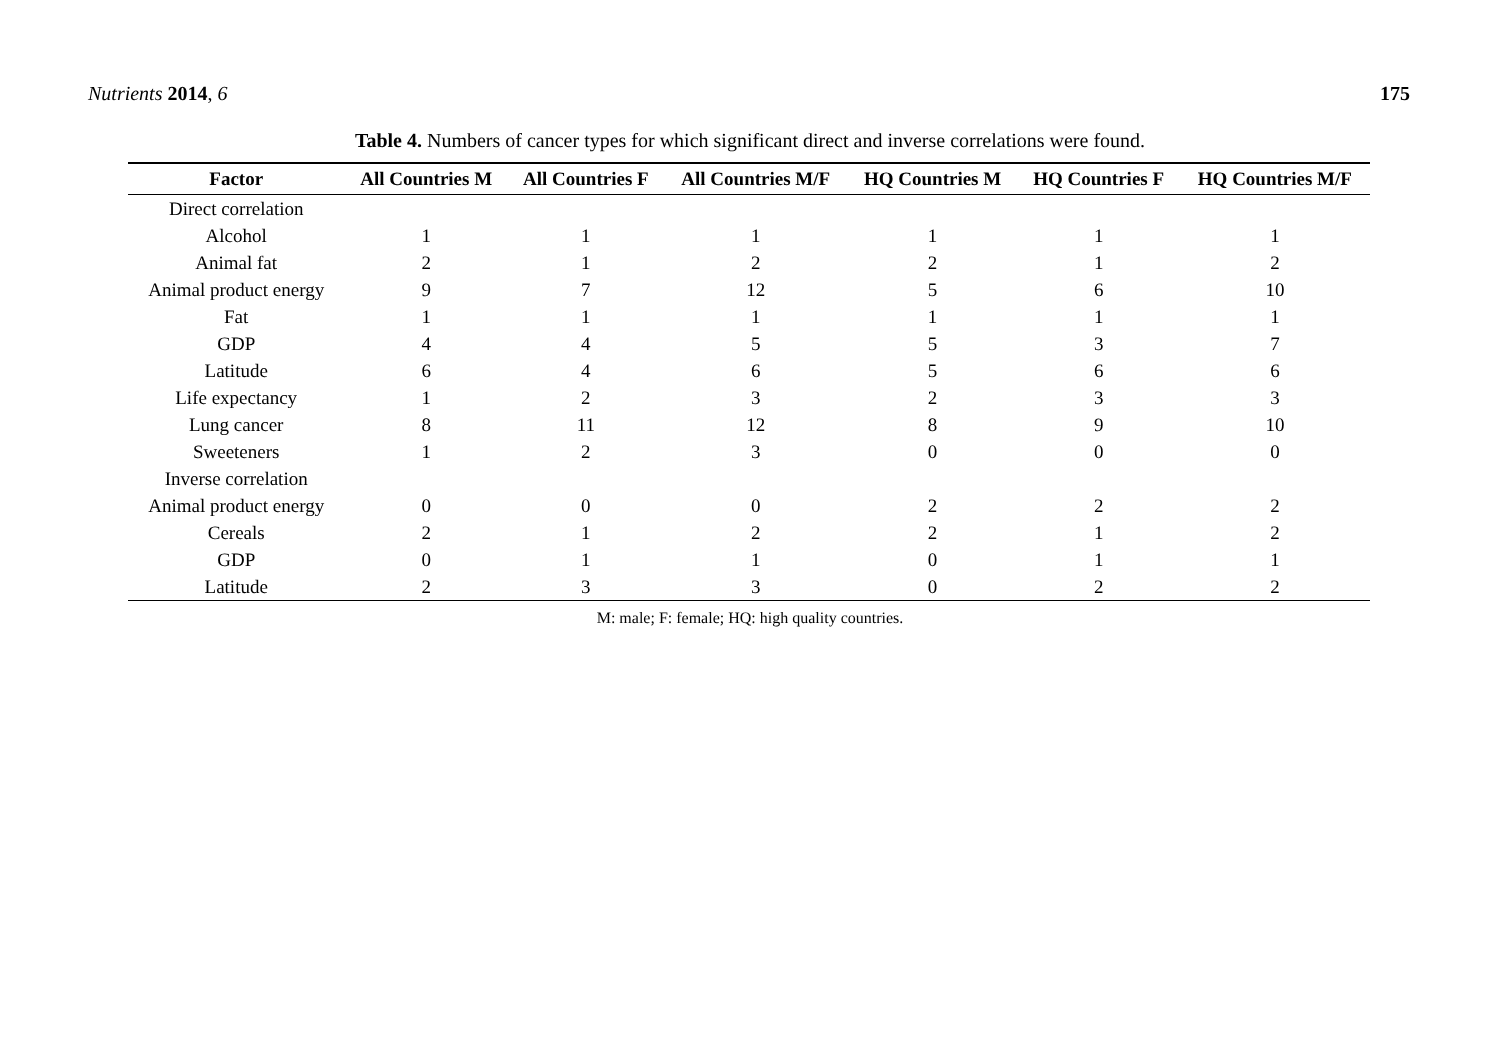Nutrients 2014, 6 175
Table 4. Numbers of cancer types for which significant direct and inverse correlations were found.
| Factor | All Countries M | All Countries F | All Countries M/F | HQ Countries M | HQ Countries F | HQ Countries M/F |
| --- | --- | --- | --- | --- | --- | --- |
| Direct correlation | | | | | | |
| Alcohol | 1 | 1 | 1 | 1 | 1 | 1 |
| Animal fat | 2 | 1 | 2 | 2 | 1 | 2 |
| Animal product energy | 9 | 7 | 12 | 5 | 6 | 10 |
| Fat | 1 | 1 | 1 | 1 | 1 | 1 |
| GDP | 4 | 4 | 5 | 5 | 3 | 7 |
| Latitude | 6 | 4 | 6 | 5 | 6 | 6 |
| Life expectancy | 1 | 2 | 3 | 2 | 3 | 3 |
| Lung cancer | 8 | 11 | 12 | 8 | 9 | 10 |
| Sweeteners | 1 | 2 | 3 | 0 | 0 | 0 |
| Inverse correlation | | | | | | |
| Animal product energy | 0 | 0 | 0 | 2 | 2 | 2 |
| Cereals | 2 | 1 | 2 | 2 | 1 | 2 |
| GDP | 0 | 1 | 1 | 0 | 1 | 1 |
| Latitude | 2 | 3 | 3 | 0 | 2 | 2 |
M: male; F: female; HQ: high quality countries.